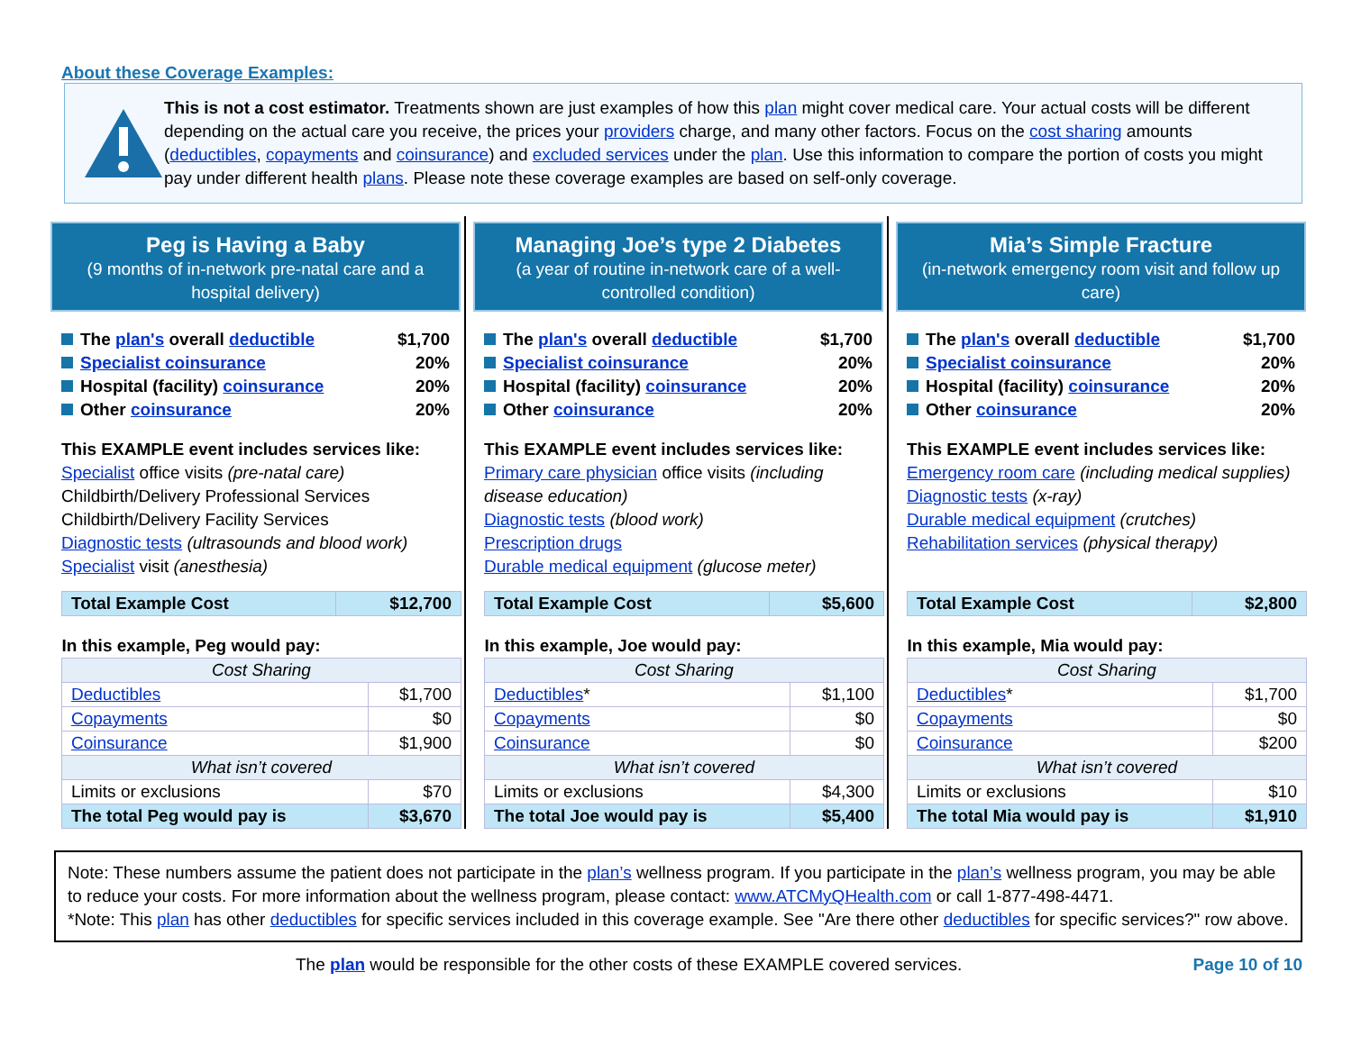About these Coverage Examples:
This is not a cost estimator. Treatments shown are just examples of how this plan might cover medical care. Your actual costs will be different depending on the actual care you receive, the prices your providers charge, and many other factors. Focus on the cost sharing amounts (deductibles, copayments and coinsurance) and excluded services under the plan. Use this information to compare the portion of costs you might pay under different health plans. Please note these coverage examples are based on self-only coverage.
Peg is Having a Baby
(9 months of in-network pre-natal care and a hospital delivery)
The plan's overall deductible $1,700
Specialist coinsurance 20%
Hospital (facility) coinsurance 20%
Other coinsurance 20%
This EXAMPLE event includes services like:
Specialist office visits (pre-natal care)
Childbirth/Delivery Professional Services
Childbirth/Delivery Facility Services
Diagnostic tests (ultrasounds and blood work)
Specialist visit (anesthesia)
| Total Example Cost | $12,700 |
| In this example, Peg would pay: | |
| Cost Sharing | |
| Deductibles | $1,700 |
| Copayments | $0 |
| Coinsurance | $1,900 |
| What isn’t covered | |
| Limits or exclusions | $70 |
| The total Peg would pay is | $3,670 |
Managing Joe’s type 2 Diabetes
(a year of routine in-network care of a well-controlled condition)
The plan's overall deductible $1,700
Specialist coinsurance 20%
Hospital (facility) coinsurance 20%
Other coinsurance 20%
This EXAMPLE event includes services like:
Primary care physician office visits (including disease education)
Diagnostic tests (blood work)
Prescription drugs
Durable medical equipment (glucose meter)
| Total Example Cost | $5,600 |
| In this example, Joe would pay: | |
| Cost Sharing | |
| Deductibles * | $1,100 |
| Copayments | $0 |
| Coinsurance | $0 |
| What isn’t covered | |
| Limits or exclusions | $4,300 |
| The total Joe would pay is | $5,400 |
Mia’s Simple Fracture
(in-network emergency room visit and follow up care)
The plan's overall deductible $1,700
Specialist coinsurance 20%
Hospital (facility) coinsurance 20%
Other coinsurance 20%
This EXAMPLE event includes services like:
Emergency room care (including medical supplies)
Diagnostic tests (x-ray)
Durable medical equipment (crutches)
Rehabilitation services (physical therapy)
| Total Example Cost | $2,800 |
| In this example, Mia would pay: | |
| Cost Sharing | |
| Deductibles * | $1,700 |
| Copayments | $0 |
| Coinsurance | $200 |
| What isn’t covered | |
| Limits or exclusions | $10 |
| The total Mia would pay is | $1,910 |
Note: These numbers assume the patient does not participate in the plan’s wellness program. If you participate in the plan’s wellness program, you may be able to reduce your costs. For more information about the wellness program, please contact: www.ATCMyQHealth.com or call 1-877-498-4471.
*Note: This plan has other deductibles for specific services included in this coverage example. See "Are there other deductibles for specific services?" row above.
The plan would be responsible for the other costs of these EXAMPLE covered services. Page 10 of 10